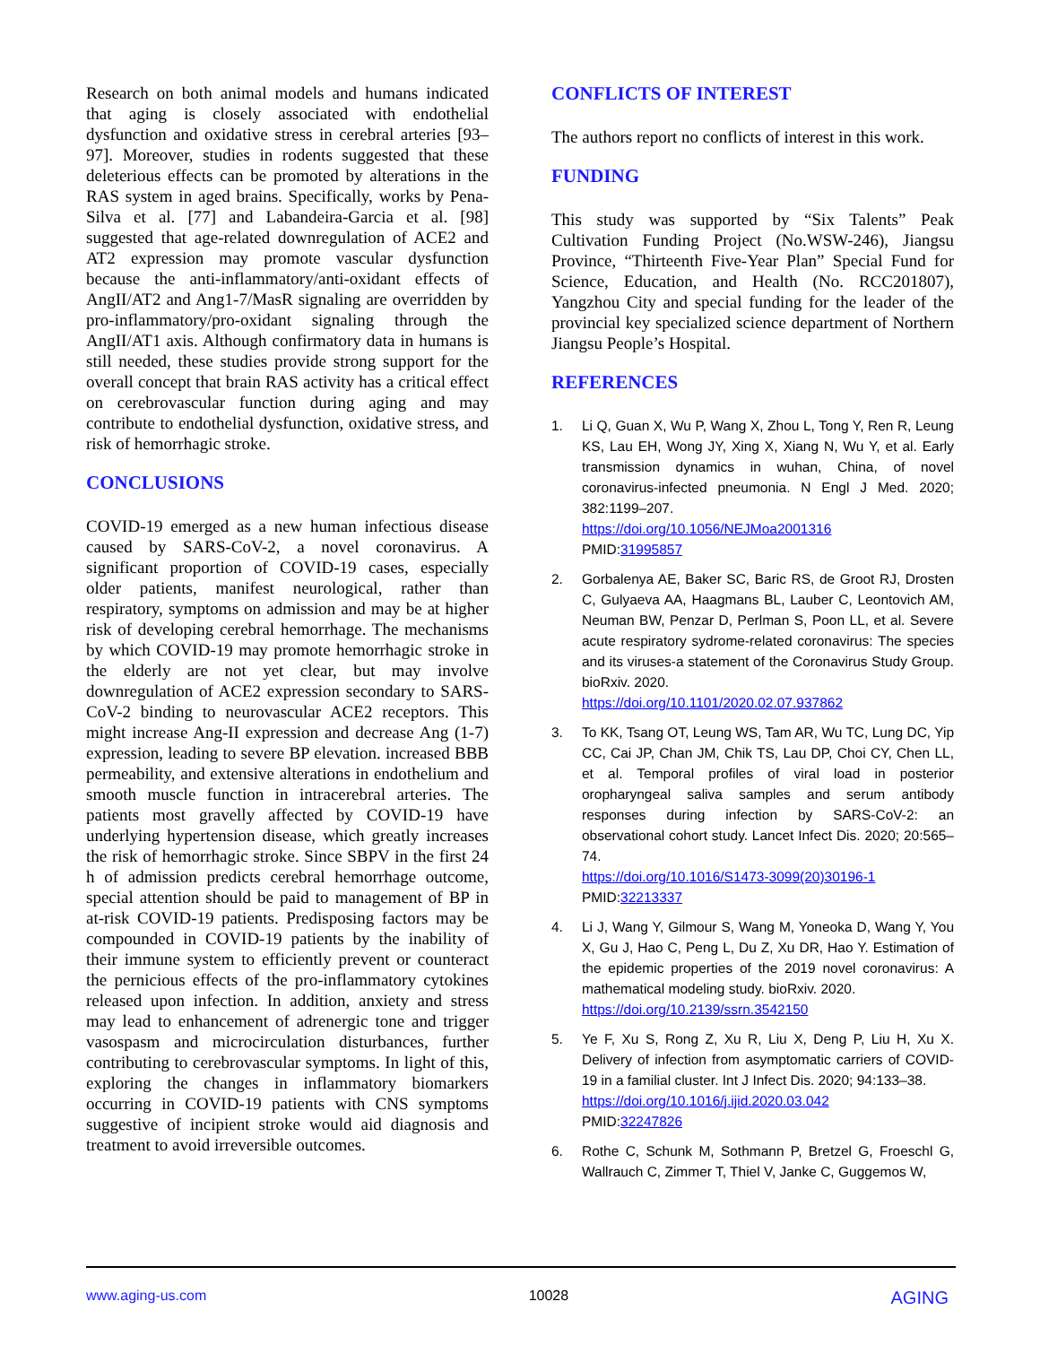Research on both animal models and humans indicated that aging is closely associated with endothelial dysfunction and oxidative stress in cerebral arteries [93–97]. Moreover, studies in rodents suggested that these deleterious effects can be promoted by alterations in the RAS system in aged brains. Specifically, works by Pena-Silva et al. [77] and Labandeira-Garcia et al. [98] suggested that age-related downregulation of ACE2 and AT2 expression may promote vascular dysfunction because the anti-inflammatory/anti-oxidant effects of AngII/AT2 and Ang1-7/MasR signaling are overridden by pro-inflammatory/pro-oxidant signaling through the AngII/AT1 axis. Although confirmatory data in humans is still needed, these studies provide strong support for the overall concept that brain RAS activity has a critical effect on cerebrovascular function during aging and may contribute to endothelial dysfunction, oxidative stress, and risk of hemorrhagic stroke.
CONCLUSIONS
COVID-19 emerged as a new human infectious disease caused by SARS-CoV-2, a novel coronavirus. A significant proportion of COVID-19 cases, especially older patients, manifest neurological, rather than respiratory, symptoms on admission and may be at higher risk of developing cerebral hemorrhage. The mechanisms by which COVID-19 may promote hemorrhagic stroke in the elderly are not yet clear, but may involve downregulation of ACE2 expression secondary to SARS-CoV-2 binding to neurovascular ACE2 receptors. This might increase Ang-II expression and decrease Ang (1-7) expression, leading to severe BP elevation. increased BBB permeability, and extensive alterations in endothelium and smooth muscle function in intracerebral arteries. The patients most gravelly affected by COVID-19 have underlying hypertension disease, which greatly increases the risk of hemorrhagic stroke. Since SBPV in the first 24 h of admission predicts cerebral hemorrhage outcome, special attention should be paid to management of BP in at-risk COVID-19 patients. Predisposing factors may be compounded in COVID-19 patients by the inability of their immune system to efficiently prevent or counteract the pernicious effects of the pro-inflammatory cytokines released upon infection. In addition, anxiety and stress may lead to enhancement of adrenergic tone and trigger vasospasm and microcirculation disturbances, further contributing to cerebrovascular symptoms. In light of this, exploring the changes in inflammatory biomarkers occurring in COVID-19 patients with CNS symptoms suggestive of incipient stroke would aid diagnosis and treatment to avoid irreversible outcomes.
CONFLICTS OF INTEREST
The authors report no conflicts of interest in this work.
FUNDING
This study was supported by “Six Talents” Peak Cultivation Funding Project (No.WSW-246), Jiangsu Province, “Thirteenth Five-Year Plan” Special Fund for Science, Education, and Health (No. RCC201807), Yangzhou City and special funding for the leader of the provincial key specialized science department of Northern Jiangsu People’s Hospital.
REFERENCES
1. Li Q, Guan X, Wu P, Wang X, Zhou L, Tong Y, Ren R, Leung KS, Lau EH, Wong JY, Xing X, Xiang N, Wu Y, et al. Early transmission dynamics in wuhan, China, of novel coronavirus-infected pneumonia. N Engl J Med. 2020; 382:1199–207.
https://doi.org/10.1056/NEJMoa2001316
PMID:31995857
2. Gorbalenya AE, Baker SC, Baric RS, de Groot RJ, Drosten C, Gulyaeva AA, Haagmans BL, Lauber C, Leontovich AM, Neuman BW, Penzar D, Perlman S, Poon LL, et al. Severe acute respiratory sydrome-related coronavirus: The species and its viruses-a statement of the Coronavirus Study Group. bioRxiv. 2020.
https://doi.org/10.1101/2020.02.07.937862
3. To KK, Tsang OT, Leung WS, Tam AR, Wu TC, Lung DC, Yip CC, Cai JP, Chan JM, Chik TS, Lau DP, Choi CY, Chen LL, et al. Temporal profiles of viral load in posterior oropharyngeal saliva samples and serum antibody responses during infection by SARS-CoV-2: an observational cohort study. Lancet Infect Dis. 2020; 20:565–74.
https://doi.org/10.1016/S1473-3099(20)30196-1
PMID:32213337
4. Li J, Wang Y, Gilmour S, Wang M, Yoneoka D, Wang Y, You X, Gu J, Hao C, Peng L, Du Z, Xu DR, Hao Y. Estimation of the epidemic properties of the 2019 novel coronavirus: A mathematical modeling study. bioRxiv. 2020.
https://doi.org/10.2139/ssrn.3542150
5. Ye F, Xu S, Rong Z, Xu R, Liu X, Deng P, Liu H, Xu X. Delivery of infection from asymptomatic carriers of COVID-19 in a familial cluster. Int J Infect Dis. 2020; 94:133–38.
https://doi.org/10.1016/j.ijid.2020.03.042
PMID:32247826
6. Rothe C, Schunk M, Sothmann P, Bretzel G, Froeschl G, Wallrauch C, Zimmer T, Thiel V, Janke C, Guggemos W,
www.aging-us.com 10028 AGING